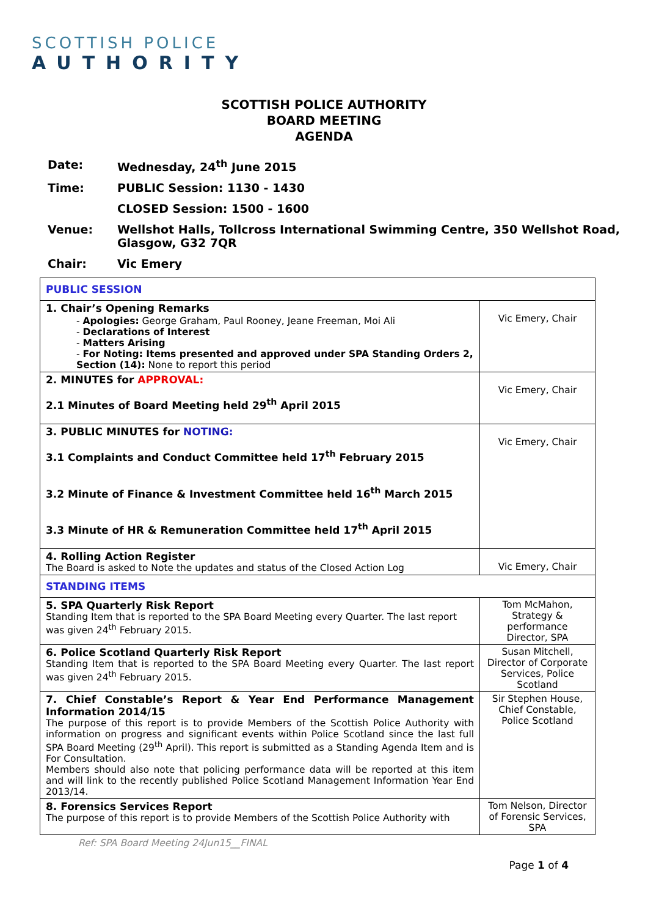SCOTTISH POLICE
AUTHORITY
SCOTTISH POLICE AUTHORITY
BOARD MEETING
AGENDA
Date: Wednesday, 24<sup>th</sup> June 2015
Time: PUBLIC Session: 1130 - 1430
CLOSED Session: 1500 - 1600
Venue: Wellshot Halls, Tollcross International Swimming Centre, 350 Wellshot Road, Glasgow, G32 7QR
Chair: Vic Emery
| PUBLIC SESSION | |
| 1. Chair’s Opening Remarks - Apologies: George Graham, Paul Rooney, Jeane Freeman, Moi Ali - Declarations of Interest - Matters Arising - For Noting: Items presented and approved under SPA Standing Orders 2, Section (14): None to report this period | Vic Emery, Chair |
| 2. MINUTES for APPROVAL: 2.1 Minutes of Board Meeting held 29<sup>th</sup> April 2015 | Vic Emery, Chair |
| 3. PUBLIC MINUTES for NOTING: 3.1 Complaints and Conduct Committee held 17<sup>th</sup> February 2015 3.2 Minute of Finance & Investment Committee held 16<sup>th</sup> March 2015 3.3 Minute of HR & Remuneration Committee held 17<sup>th</sup> April 2015 | Vic Emery, Chair |
| 4. Rolling Action Register The Board is asked to Note the updates and status of the Closed Action Log | Vic Emery, Chair |
| STANDING ITEMS | |
| 5. SPA Quarterly Risk Report Standing Item that is reported to the SPA Board Meeting every Quarter. The last report was given 24<sup>th</sup> February 2015. | Tom McMahon, Strategy & performance Director, SPA |
| 6. Police Scotland Quarterly Risk Report Standing Item that is reported to the SPA Board Meeting every Quarter. The last report was given 24<sup>th</sup> February 2015. | Susan Mitchell, Director of Corporate Services, Police Scotland |
| 7. Chief Constable’s Report & Year End Performance Management Information 2014/15 The purpose of this report is to provide Members of the Scottish Police Authority with information on progress and significant events within Police Scotland since the last full SPA Board Meeting (29<sup>th</sup> April). This report is submitted as a Standing Agenda Item and is For Consultation. Members should also note that policing performance data will be reported at this item and will link to the recently published Police Scotland Management Information Year End 2013/14. | Sir Stephen House, Chief Constable, Police Scotland |
| 8. Forensics Services Report The purpose of this report is to provide Members of the Scottish Police Authority with | Tom Nelson, Director of Forensic Services, SPA |
Ref: SPA Board Meeting 24Jun15__FINAL
Page 1 of 4